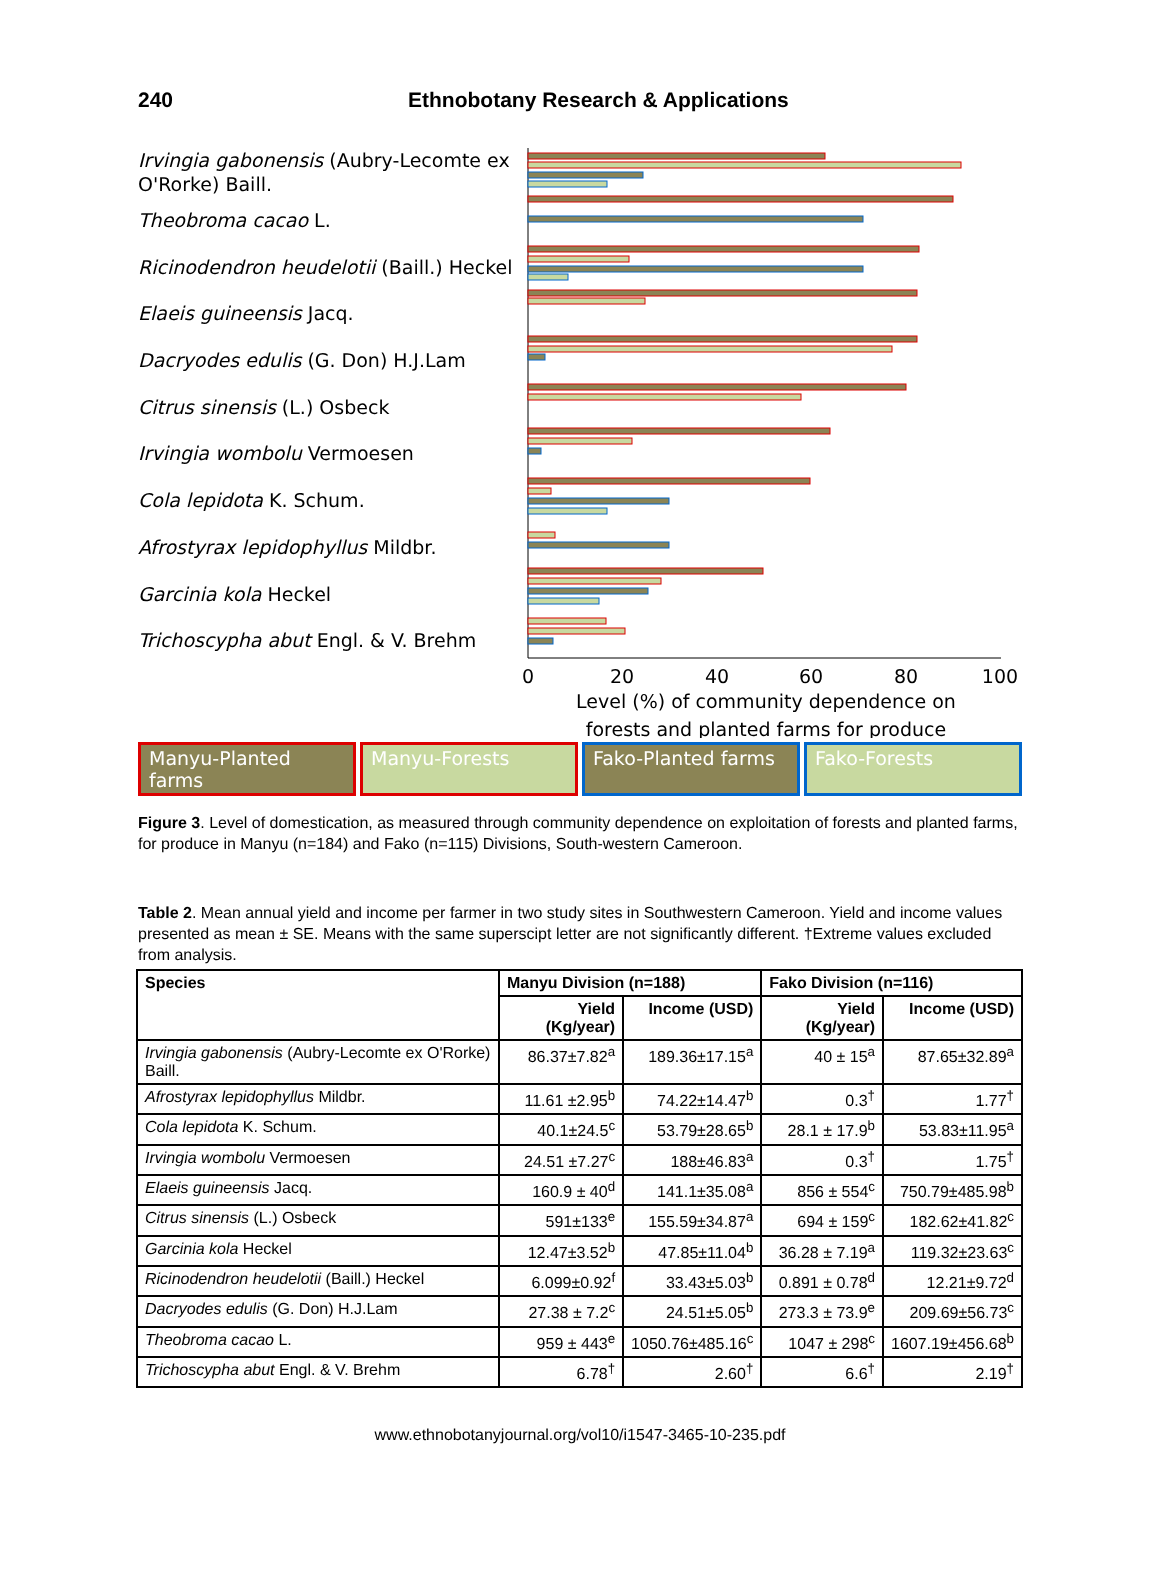240 Ethnobotany Research & Applications
Irvingia gabonensis (Aubry-Lecomte ex O'Rorke) Baill.
Theobroma cacao L.
Ricinodendron heudelotii (Baill.) Heckel
Elaeis guineensis Jacq.
Dacryodes edulis (G. Don) H.J.Lam
Citrus sinensis (L.) Osbeck
Irvingia wombolu Vermoesen
Cola lepidota K. Schum.
Afrostyrax lepidophyllus Mildbr.
Garcinia kola Heckel
Trichoscypha abut Engl. & V. Brehm
0
20
40
60
80
100
Level (%) of community dependence on
forests and planted farms for produce
Manyu-Planted farms Manyu-Forests Fako-Planted farms Fako-Forests
Figure 3. Level of domestication, as measured through community dependence on exploitation of forests and planted farms, for produce in Manyu (n=184) and Fako (n=115) Divisions, South-western Cameroon.
Table 2. Mean annual yield and income per farmer in two study sites in Southwestern Cameroon. Yield and income values presented as mean ± SE. Means with the same superscipt letter are not significantly different. †Extreme values excluded from analysis.
| Species | Manyu Division (n=188) | | Fako Division (n=116) | |
| --- | --- | --- | --- | --- |
| | Yield (Kg/year) | Income (USD) | Yield (Kg/year) | Income (USD) |
| Irvingia gabonensis (Aubry-Lecomte ex O'Rorke) Baill. | 86.37±7.82<sup>a</sup> | 189.36±17.15<sup>a</sup> | 40 ± 15<sup>a</sup> | 87.65±32.89<sup>a</sup> |
| Afrostyrax lepidophyllus Mildbr. | 11.61 ±2.95<sup>b</sup> | 74.22±14.47<sup>b</sup> | 0.3<sup>†</sup> | 1.77<sup>†</sup> |
| Cola lepidota K. Schum. | 40.1±24.5<sup>c</sup> | 53.79±28.65<sup>b</sup> | 28.1 ± 17.9<sup>b</sup> | 53.83±11.95<sup>a</sup> |
| Irvingia wombolu Vermoesen | 24.51 ±7.27<sup>c</sup> | 188±46.83<sup>a</sup> | 0.3<sup>†</sup> | 1.75<sup>†</sup> |
| Elaeis guineensis Jacq. | 160.9 ± 40<sup>d</sup> | 141.1±35.08<sup>a</sup> | 856 ± 554<sup>c</sup> | 750.79±485.98<sup>b</sup> |
| Citrus sinensis (L.) Osbeck | 591±133<sup>e</sup> | 155.59±34.87<sup>a</sup> | 694 ± 159<sup>c</sup> | 182.62±41.82<sup>c</sup> |
| Garcinia kola Heckel | 12.47±3.52<sup>b</sup> | 47.85±11.04<sup>b</sup> | 36.28 ± 7.19<sup>a</sup> | 119.32±23.63<sup>c</sup> |
| Ricinodendron heudelotii (Baill.) Heckel | 6.099±0.92<sup>f</sup> | 33.43±5.03<sup>b</sup> | 0.891 ± 0.78<sup>d</sup> | 12.21±9.72<sup>d</sup> |
| Dacryodes edulis (G. Don) H.J.Lam | 27.38 ± 7.2<sup>c</sup> | 24.51±5.05<sup>b</sup> | 273.3 ± 73.9<sup>e</sup> | 209.69±56.73<sup>c</sup> |
| Theobroma cacao L. | 959 ± 443<sup>e</sup> | 1050.76±485.16<sup>c</sup> | 1047 ± 298<sup>c</sup> | 1607.19±456.68<sup>b</sup> |
| Trichoscypha abut Engl. & V. Brehm | 6.78<sup>†</sup> | 2.60<sup>†</sup> | 6.6<sup>†</sup> | 2.19<sup>†</sup> |
www.ethnobotanyjournal.org/vol10/i1547-3465-10-235.pdf